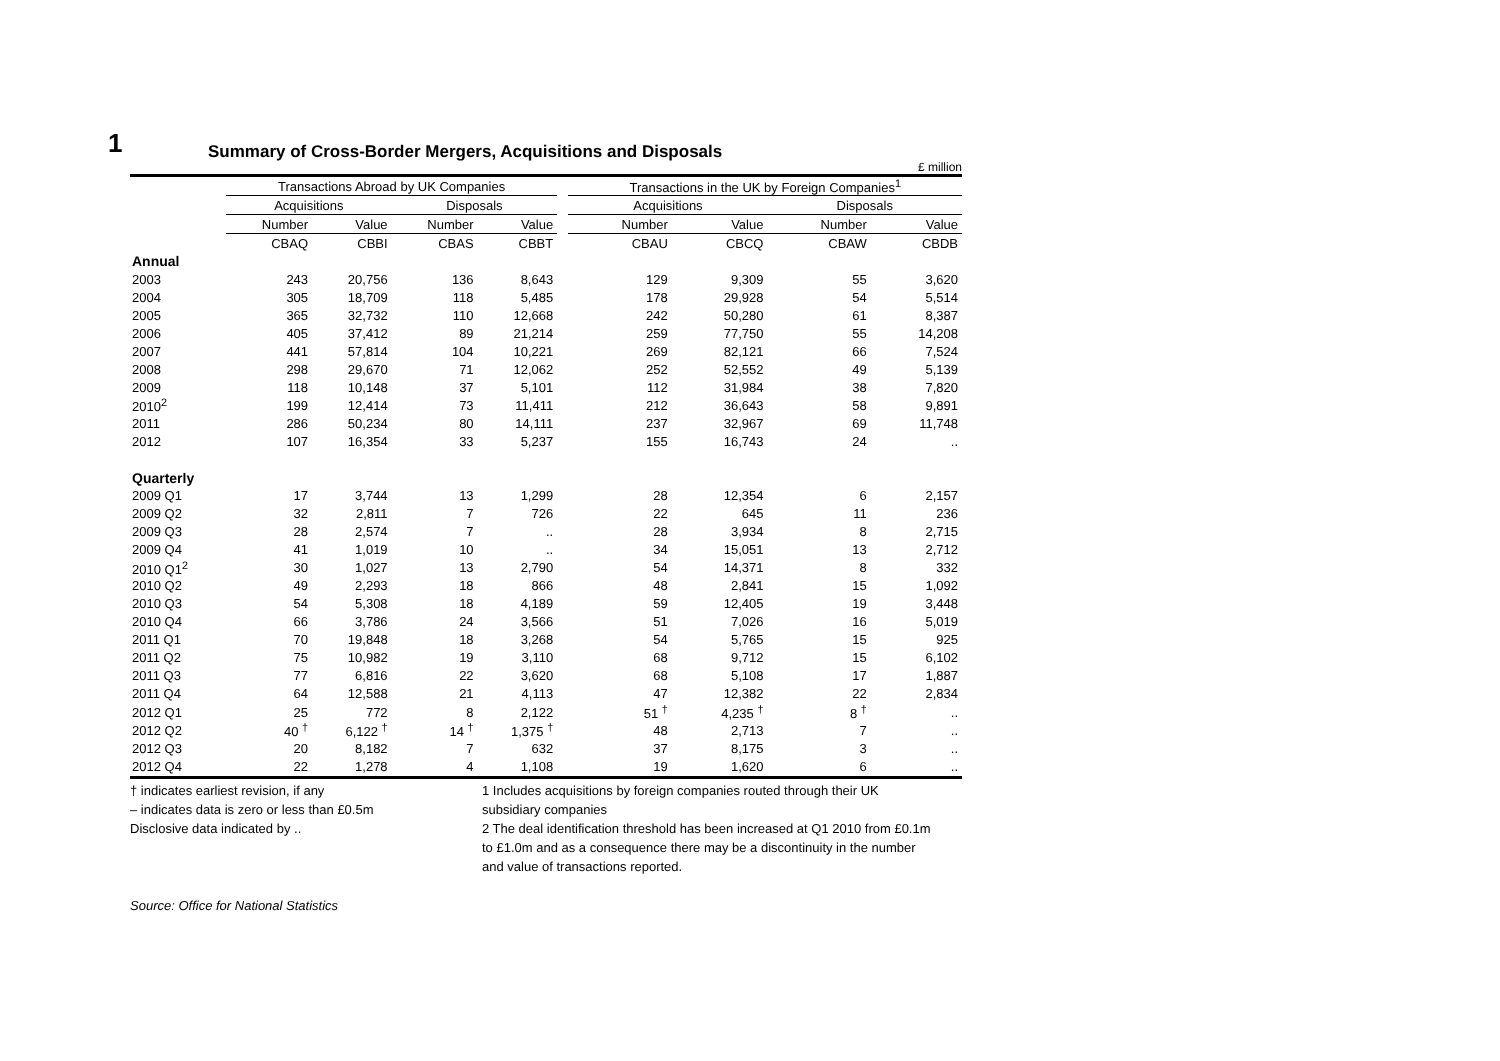1
Summary of Cross-Border Mergers, Acquisitions and Disposals
£ million
| | Transactions Abroad by UK Companies | | | | | Transactions in the UK by Foreign Companies<sup>1</sup> | | | |
| --- | --- | --- | --- | --- | --- | --- | --- | --- | --- |
| | Acquisitions | | Disposals | | | Acquisitions | | Disposals | |
| | Number | Value | Number | Value | | Number | Value | Number | Value |
| | CBAQ | CBBI | CBAS | CBBT | | CBAU | CBCQ | CBAW | CBDB |
| Annual | | | | | | | | | |
| 2003 | 243 | 20,756 | 136 | 8,643 | | 129 | 9,309 | 55 | 3,620 |
| 2004 | 305 | 18,709 | 118 | 5,485 | | 178 | 29,928 | 54 | 5,514 |
| 2005 | 365 | 32,732 | 110 | 12,668 | | 242 | 50,280 | 61 | 8,387 |
| 2006 | 405 | 37,412 | 89 | 21,214 | | 259 | 77,750 | 55 | 14,208 |
| 2007 | 441 | 57,814 | 104 | 10,221 | | 269 | 82,121 | 66 | 7,524 |
| 2008 | 298 | 29,670 | 71 | 12,062 | | 252 | 52,552 | 49 | 5,139 |
| 2009 | 118 | 10,148 | 37 | 5,101 | | 112 | 31,984 | 38 | 7,820 |
| 2010<sup>2</sup> | 199 | 12,414 | 73 | 11,411 | | 212 | 36,643 | 58 | 9,891 |
| 2011 | 286 | 50,234 | 80 | 14,111 | | 237 | 32,967 | 69 | 11,748 |
| 2012 | 107 | 16,354 | 33 | 5,237 | | 155 | 16,743 | 24 | .. |
| Quarterly | | | | | | | | | |
| 2009 Q1 | 17 | 3,744 | 13 | 1,299 | | 28 | 12,354 | 6 | 2,157 |
| 2009 Q2 | 32 | 2,811 | 7 | 726 | | 22 | 645 | 11 | 236 |
| 2009 Q3 | 28 | 2,574 | 7 | .. | | 28 | 3,934 | 8 | 2,715 |
| 2009 Q4 | 41 | 1,019 | 10 | .. | | 34 | 15,051 | 13 | 2,712 |
| 2010 Q1<sup>2</sup> | 30 | 1,027 | 13 | 2,790 | | 54 | 14,371 | 8 | 332 |
| 2010 Q2 | 49 | 2,293 | 18 | 866 | | 48 | 2,841 | 15 | 1,092 |
| 2010 Q3 | 54 | 5,308 | 18 | 4,189 | | 59 | 12,405 | 19 | 3,448 |
| 2010 Q4 | 66 | 3,786 | 24 | 3,566 | | 51 | 7,026 | 16 | 5,019 |
| 2011 Q1 | 70 | 19,848 | 18 | 3,268 | | 54 | 5,765 | 15 | 925 |
| 2011 Q2 | 75 | 10,982 | 19 | 3,110 | | 68 | 9,712 | 15 | 6,102 |
| 2011 Q3 | 77 | 6,816 | 22 | 3,620 | | 68 | 5,108 | 17 | 1,887 |
| 2011 Q4 | 64 | 12,588 | 21 | 4,113 | | 47 | 12,382 | 22 | 2,834 |
| 2012 Q1 | 25 | 772 | 8 | 2,122 | | 51 <sup>†</sup> | 4,235 <sup>†</sup> | 8 <sup>†</sup> | .. |
| 2012 Q2 | 40 <sup>†</sup> | 6,122 <sup>†</sup> | 14 <sup>†</sup> | 1,375 <sup>†</sup> | | 48 | 2,713 | 7 | .. |
| 2012 Q3 | 20 | 8,182 | 7 | 632 | | 37 | 8,175 | 3 | .. |
| 2012 Q4 | 22 | 1,278 | 4 | 1,108 | | 19 | 1,620 | 6 | .. |
† indicates earliest revision, if any
– indicates data is zero or less than £0.5m
Disclosive data indicated by ..
1 Includes acquisitions by foreign companies routed through their UK
subsidiary companies
2 The deal identification threshold has been increased at Q1 2010 from £0.1m
to £1.0m and as a consequence there may be a discontinuity in the number
and value of transactions reported.
Source: Office for National Statistics